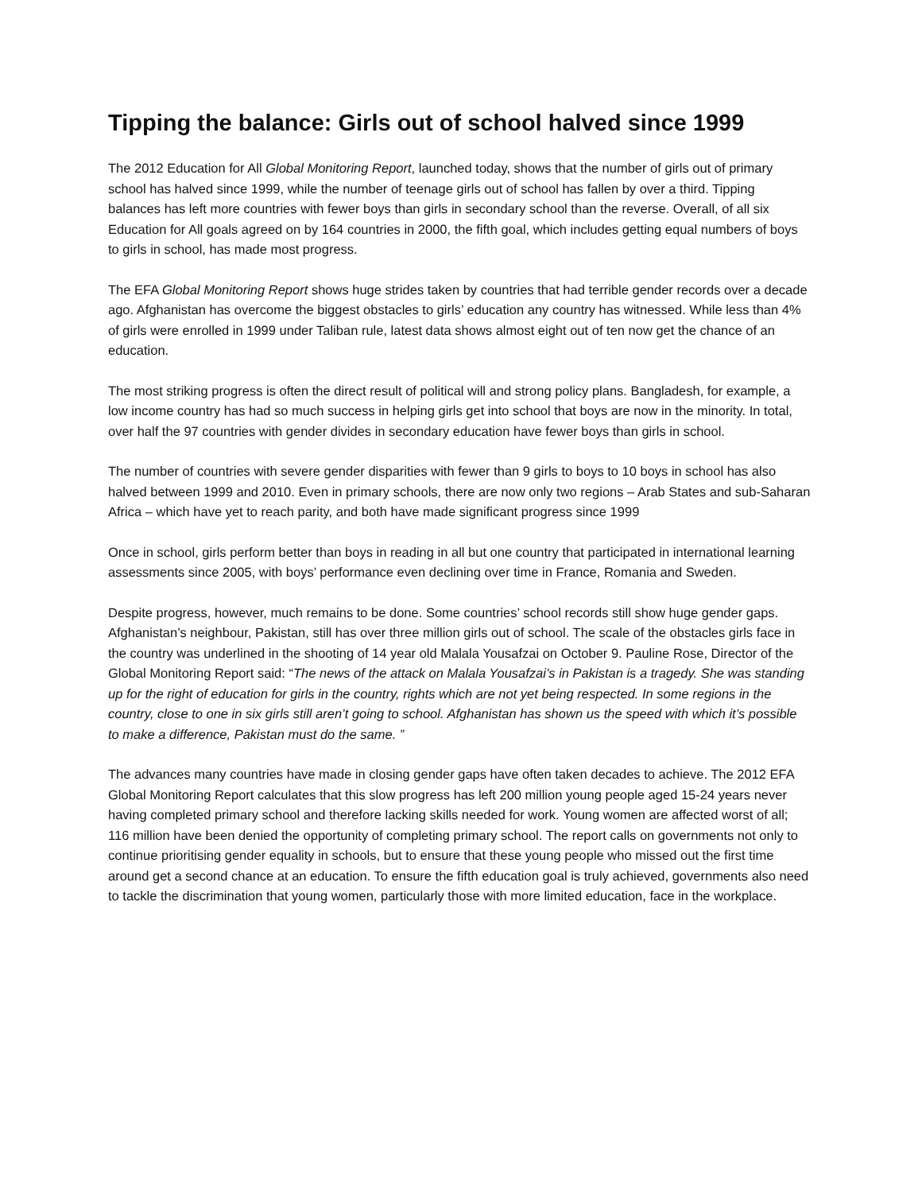Tipping the balance: Girls out of school halved since 1999
The 2012 Education for All Global Monitoring Report, launched today, shows that the number of girls out of primary school has halved since 1999, while the number of teenage girls out of school has fallen by over a third. Tipping balances has left more countries with fewer boys than girls in secondary school than the reverse. Overall, of all six Education for All goals agreed on by 164 countries in 2000, the fifth goal, which includes getting equal numbers of boys to girls in school, has made most progress.
The EFA Global Monitoring Report shows huge strides taken by countries that had terrible gender records over a decade ago. Afghanistan has overcome the biggest obstacles to girls’ education any country has witnessed. While less than 4% of girls were enrolled in 1999 under Taliban rule, latest data shows almost eight out of ten now get the chance of an education.
The most striking progress is often the direct result of political will and strong policy plans. Bangladesh, for example, a low income country has had so much success in helping girls get into school that boys are now in the minority. In total, over half the 97 countries with gender divides in secondary education have fewer boys than girls in school.
The number of countries with severe gender disparities with fewer than 9 girls to boys to 10 boys in school has also halved between 1999 and 2010. Even in primary schools, there are now only two regions – Arab States and sub-Saharan Africa – which have yet to reach parity, and both have made significant progress since 1999
Once in school, girls perform better than boys in reading in all but one country that participated in international learning assessments since 2005, with boys’ performance even declining over time in France, Romania and Sweden.
Despite progress, however, much remains to be done. Some countries’ school records still show huge gender gaps. Afghanistan’s neighbour, Pakistan, still has over three million girls out of school. The scale of the obstacles girls face in the country was underlined in the shooting of 14 year old Malala Yousafzai on October 9. Pauline Rose, Director of the Global Monitoring Report said: “The news of the attack on Malala Yousafzai’s in Pakistan is a tragedy. She was standing up for the right of education for girls in the country, rights which are not yet being respected. In some regions in the country, close to one in six girls still aren’t going to school. Afghanistan has shown us the speed with which it’s possible to make a difference, Pakistan must do the same. ”
The advances many countries have made in closing gender gaps have often taken decades to achieve. The 2012 EFA Global Monitoring Report calculates that this slow progress has left 200 million young people aged 15-24 years never having completed primary school and therefore lacking skills needed for work. Young women are affected worst of all; 116 million have been denied the opportunity of completing primary school. The report calls on governments not only to continue prioritising gender equality in schools, but to ensure that these young people who missed out the first time around get a second chance at an education. To ensure the fifth education goal is truly achieved, governments also need to tackle the discrimination that young women, particularly those with more limited education, face in the workplace.